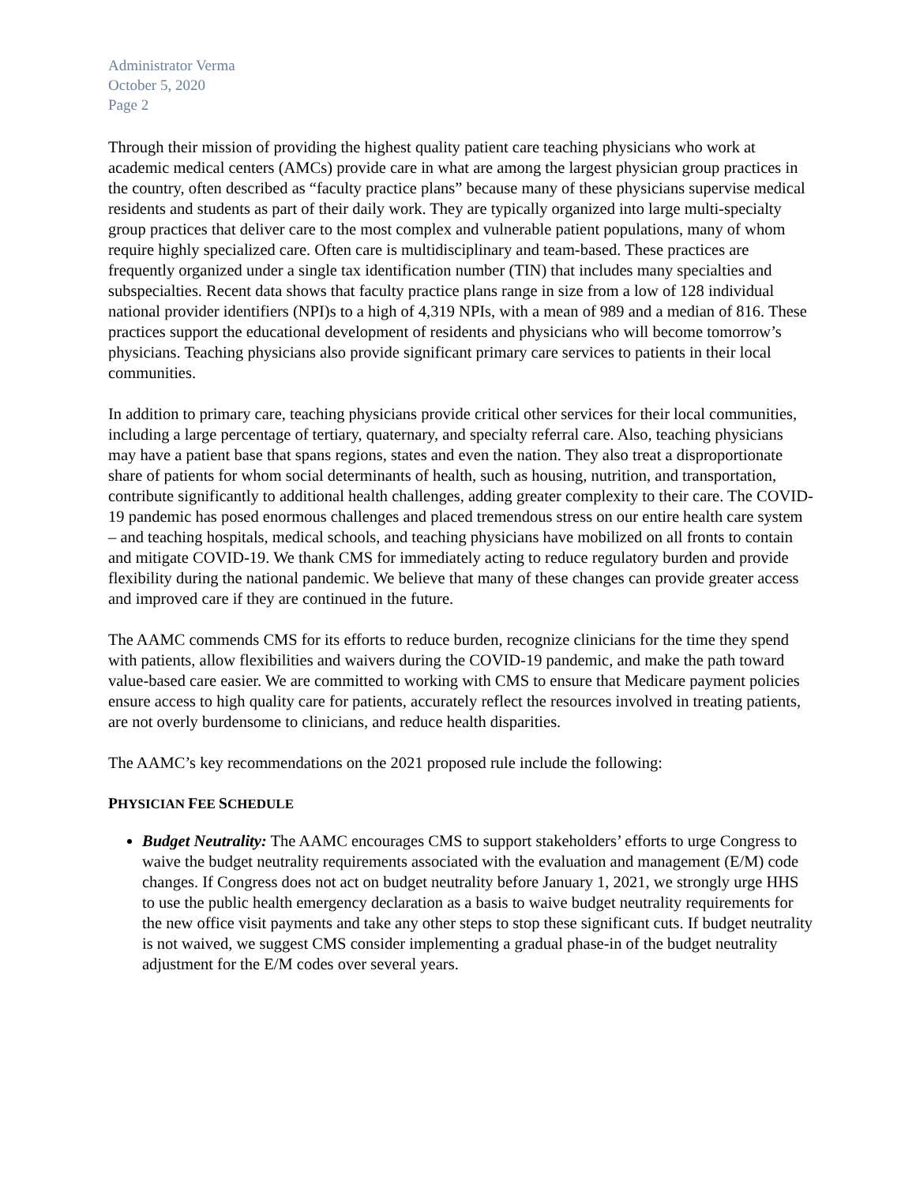Administrator Verma
October 5, 2020
Page 2
Through their mission of providing the highest quality patient care teaching physicians who work at academic medical centers (AMCs) provide care in what are among the largest physician group practices in the country, often described as “faculty practice plans” because many of these physicians supervise medical residents and students as part of their daily work. They are typically organized into large multi-specialty group practices that deliver care to the most complex and vulnerable patient populations, many of whom require highly specialized care. Often care is multidisciplinary and team-based. These practices are frequently organized under a single tax identification number (TIN) that includes many specialties and subspecialties. Recent data shows that faculty practice plans range in size from a low of 128 individual national provider identifiers (NPI)s to a high of 4,319 NPIs, with a mean of 989 and a median of 816. These practices support the educational development of residents and physicians who will become tomorrow’s physicians. Teaching physicians also provide significant primary care services to patients in their local communities.
In addition to primary care, teaching physicians provide critical other services for their local communities, including a large percentage of tertiary, quaternary, and specialty referral care. Also, teaching physicians may have a patient base that spans regions, states and even the nation. They also treat a disproportionate share of patients for whom social determinants of health, such as housing, nutrition, and transportation, contribute significantly to additional health challenges, adding greater complexity to their care. The COVID-19 pandemic has posed enormous challenges and placed tremendous stress on our entire health care system – and teaching hospitals, medical schools, and teaching physicians have mobilized on all fronts to contain and mitigate COVID-19. We thank CMS for immediately acting to reduce regulatory burden and provide flexibility during the national pandemic. We believe that many of these changes can provide greater access and improved care if they are continued in the future.
The AAMC commends CMS for its efforts to reduce burden, recognize clinicians for the time they spend with patients, allow flexibilities and waivers during the COVID-19 pandemic, and make the path toward value-based care easier. We are committed to working with CMS to ensure that Medicare payment policies ensure access to high quality care for patients, accurately reflect the resources involved in treating patients, are not overly burdensome to clinicians, and reduce health disparities.
The AAMC’s key recommendations on the 2021 proposed rule include the following:
PHYSICIAN FEE SCHEDULE
Budget Neutrality: The AAMC encourages CMS to support stakeholders’ efforts to urge Congress to waive the budget neutrality requirements associated with the evaluation and management (E/M) code changes. If Congress does not act on budget neutrality before January 1, 2021, we strongly urge HHS to use the public health emergency declaration as a basis to waive budget neutrality requirements for the new office visit payments and take any other steps to stop these significant cuts. If budget neutrality is not waived, we suggest CMS consider implementing a gradual phase-in of the budget neutrality adjustment for the E/M codes over several years.